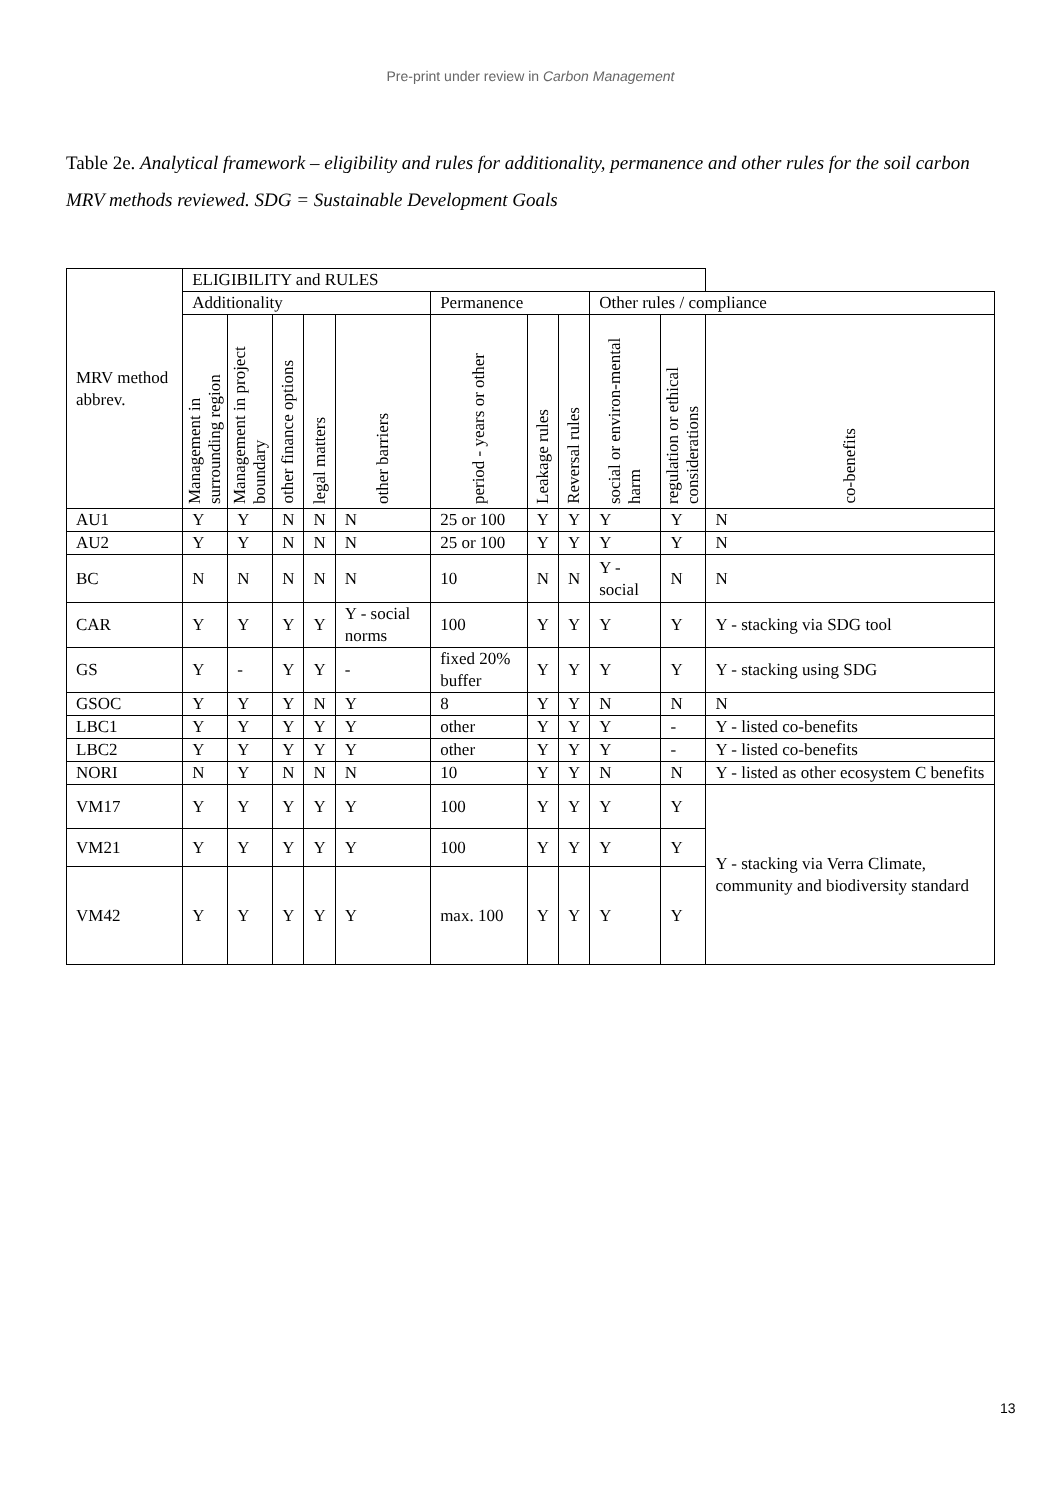Pre-print under review in Carbon Management
Table 2e. Analytical framework – eligibility and rules for additionality, permanence and other rules for the soil carbon MRV methods reviewed. SDG = Sustainable Development Goals
| MRV method abbrev. | ELIGIBILITY and RULES | | | | | | | | | | |
| --- | --- | --- | --- | --- | --- | --- | --- | --- | --- | --- | --- |
| | Additionality | | | | | Permanence | | | Other rules / compliance | | |
| | Management in surrounding region | Management in project boundary | other finance options | legal matters | other barriers | period - years or other | Leakage rules | Reversal rules | social or environ-mental harm | regulation or ethical considerations | co-benefits |
| AU1 | Y | Y | N | N | N | 25 or 100 | Y | Y | Y | Y | N |
| AU2 | Y | Y | N | N | N | 25 or 100 | Y | Y | Y | Y | N |
| BC | N | N | N | N | N | 10 | N | N | Y - social | N | N |
| CAR | Y | Y | Y | Y | Y - social norms | 100 | Y | Y | Y | Y | Y - stacking via SDG tool |
| GS | Y | - | Y | Y | - | fixed 20% buffer | Y | Y | Y | Y | Y - stacking using SDG |
| GSOC | Y | Y | Y | N | Y | 8 | Y | Y | N | N | N |
| LBC1 | Y | Y | Y | Y | Y | other | Y | Y | Y | - | Y - listed co-benefits |
| LBC2 | Y | Y | Y | Y | Y | other | Y | Y | Y | - | Y - listed co-benefits |
| NORI | N | Y | N | N | N | 10 | Y | Y | N | N | Y - listed as other ecosystem C benefits |
| VM17 | Y | Y | Y | Y | Y | 100 | Y | Y | Y | Y | Y - stacking via Verra Climate, community and biodiversity standard |
| VM21 | Y | Y | Y | Y | Y | 100 | Y | Y | Y | Y | |
| VM42 | Y | Y | Y | Y | Y | max. 100 | Y | Y | Y | Y | |
13